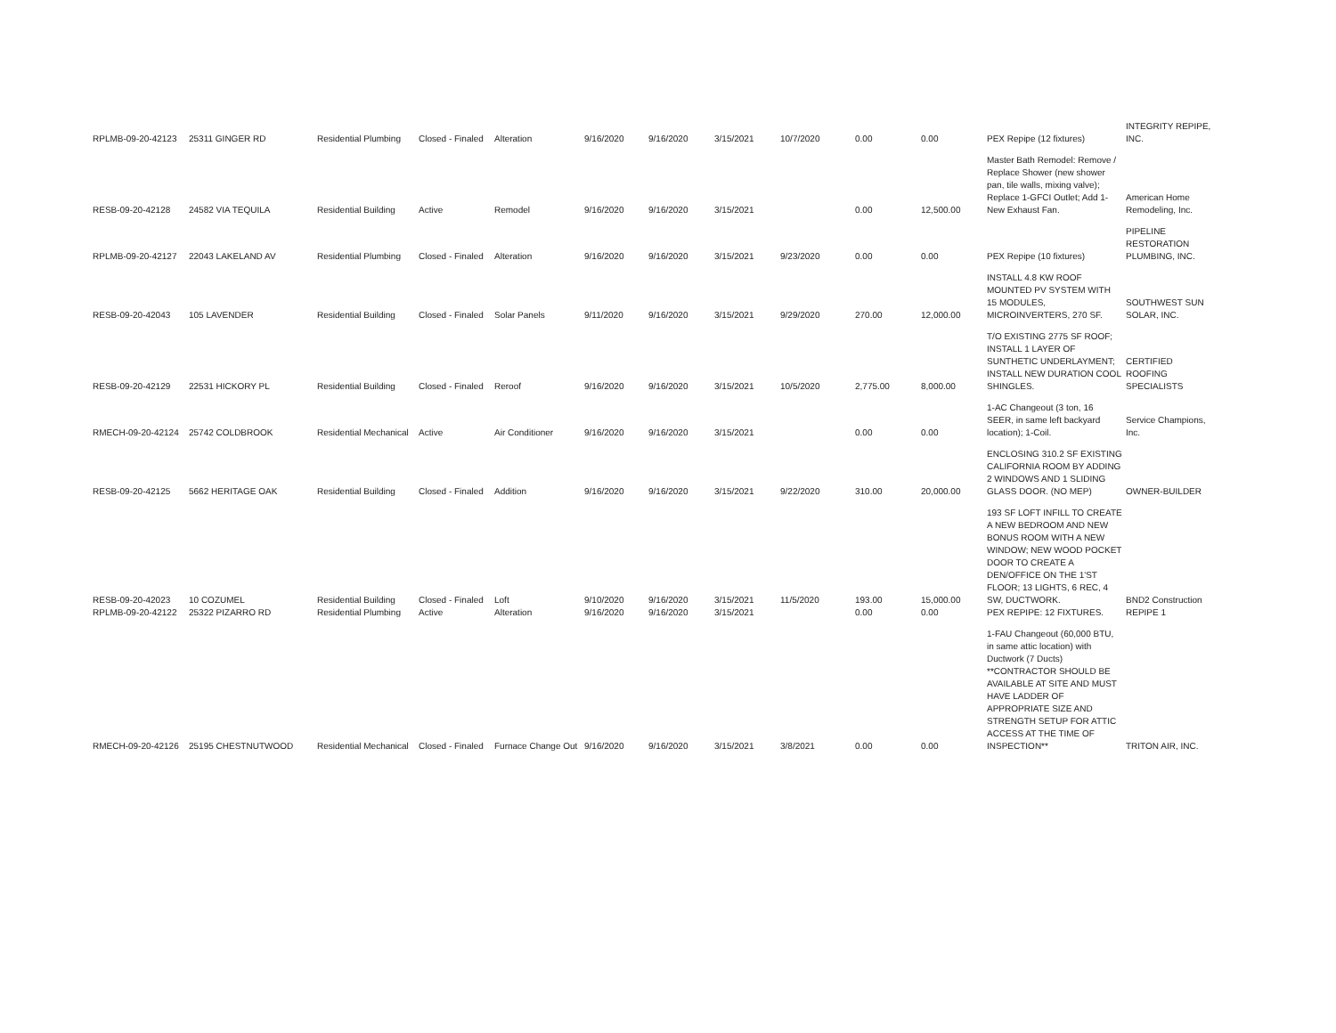| RPLMB-09-20-42123 | 25311 GINGER RD | Residential Plumbing | Closed - Finaled | Alteration | 9/16/2020 | 9/16/2020 | 3/15/2021 | 10/7/2020 | 0.00 | 0.00 | PEX Repipe (12 fixtures) | INTEGRITY REPIPE, INC. |
| RESB-09-20-42128 | 24582 VIA TEQUILA | Residential Building | Active | Remodel | 9/16/2020 | 9/16/2020 | 3/15/2021 | | 0.00 | 12,500.00 | Master Bath Remodel: Remove / Replace Shower (new shower pan, tile walls, mixing valve); Replace 1-GFCI Outlet; Add 1-New Exhaust Fan. | American Home Remodeling, Inc. |
| RPLMB-09-20-42127 | 22043 LAKELAND AV | Residential Plumbing | Closed - Finaled | Alteration | 9/16/2020 | 9/16/2020 | 3/15/2021 | 9/23/2020 | 0.00 | 0.00 | PEX Repipe (10 fixtures) | PIPELINE RESTORATION PLUMBING, INC. |
| RESB-09-20-42043 | 105 LAVENDER | Residential Building | Closed - Finaled | Solar Panels | 9/11/2020 | 9/16/2020 | 3/15/2021 | 9/29/2020 | 270.00 | 12,000.00 | INSTALL 4.8 KW ROOF MOUNTED PV SYSTEM WITH 15 MODULES, MICROINVERTERS, 270 SF. | SOUTHWEST SUN SOLAR, INC. |
| RESB-09-20-42129 | 22531 HICKORY PL | Residential Building | Closed - Finaled | Reroof | 9/16/2020 | 9/16/2020 | 3/15/2021 | 10/5/2020 | 2,775.00 | 8,000.00 | T/O EXISTING 2775 SF ROOF; INSTALL 1 LAYER OF SUNTHETIC UNDERLAYMENT; INSTALL NEW DURATION COOL SHINGLES. | CERTIFIED ROOFING SPECIALISTS |
| RMECH-09-20-42124 | 25742 COLDBROOK | Residential Mechanical | Active | Air Conditioner | 9/16/2020 | 9/16/2020 | 3/15/2021 | | 0.00 | 0.00 | 1-AC Changeout (3 ton, 16 SEER, in same left backyard location); 1-Coil. | Service Champions, Inc. |
| RESB-09-20-42125 | 5662 HERITAGE OAK | Residential Building | Closed - Finaled | Addition | 9/16/2020 | 9/16/2020 | 3/15/2021 | 9/22/2020 | 310.00 | 20,000.00 | ENCLOSING 310.2 SF EXISTING CALIFORNIA ROOM BY ADDING 2 WINDOWS AND 1 SLIDING GLASS DOOR. (NO MEP) | OWNER-BUILDER |
| RESB-09-20-42023 | 10 COZUMEL | Residential Building | Closed - Finaled | Loft | 9/10/2020 | 9/16/2020 | 3/15/2021 | 11/5/2020 | 193.00 | 15,000.00 | 193 SF LOFT INFILL TO CREATE A NEW BEDROOM AND NEW BONUS ROOM WITH A NEW WINDOW; NEW WOOD POCKET DOOR TO CREATE A DEN/OFFICE ON THE 1'ST FLOOR; 13 LIGHTS, 6 REC, 4 SW, DUCTWORK. | BND2 Construction |
| RPLMB-09-20-42122 | 25322 PIZARRO RD | Residential Plumbing | Active | Alteration | 9/16/2020 | 9/16/2020 | 3/15/2021 | | 0.00 | 0.00 | PEX REPIPE: 12 FIXTURES. | REPIPE 1 |
| RMECH-09-20-42126 | 25195 CHESTNUTWOOD | Residential Mechanical | Closed - Finaled | Furnace Change Out | 9/16/2020 | 9/16/2020 | 3/15/2021 | 3/8/2021 | 0.00 | 0.00 | 1-FAU Changeout (60,000 BTU, in same attic location) with Ductwork (7 Ducts) **CONTRACTOR SHOULD BE AVAILABLE AT SITE AND MUST HAVE LADDER OF APPROPRIATE SIZE AND STRENGTH SETUP FOR ATTIC ACCESS AT THE TIME OF INSPECTION** | TRITON AIR, INC. |